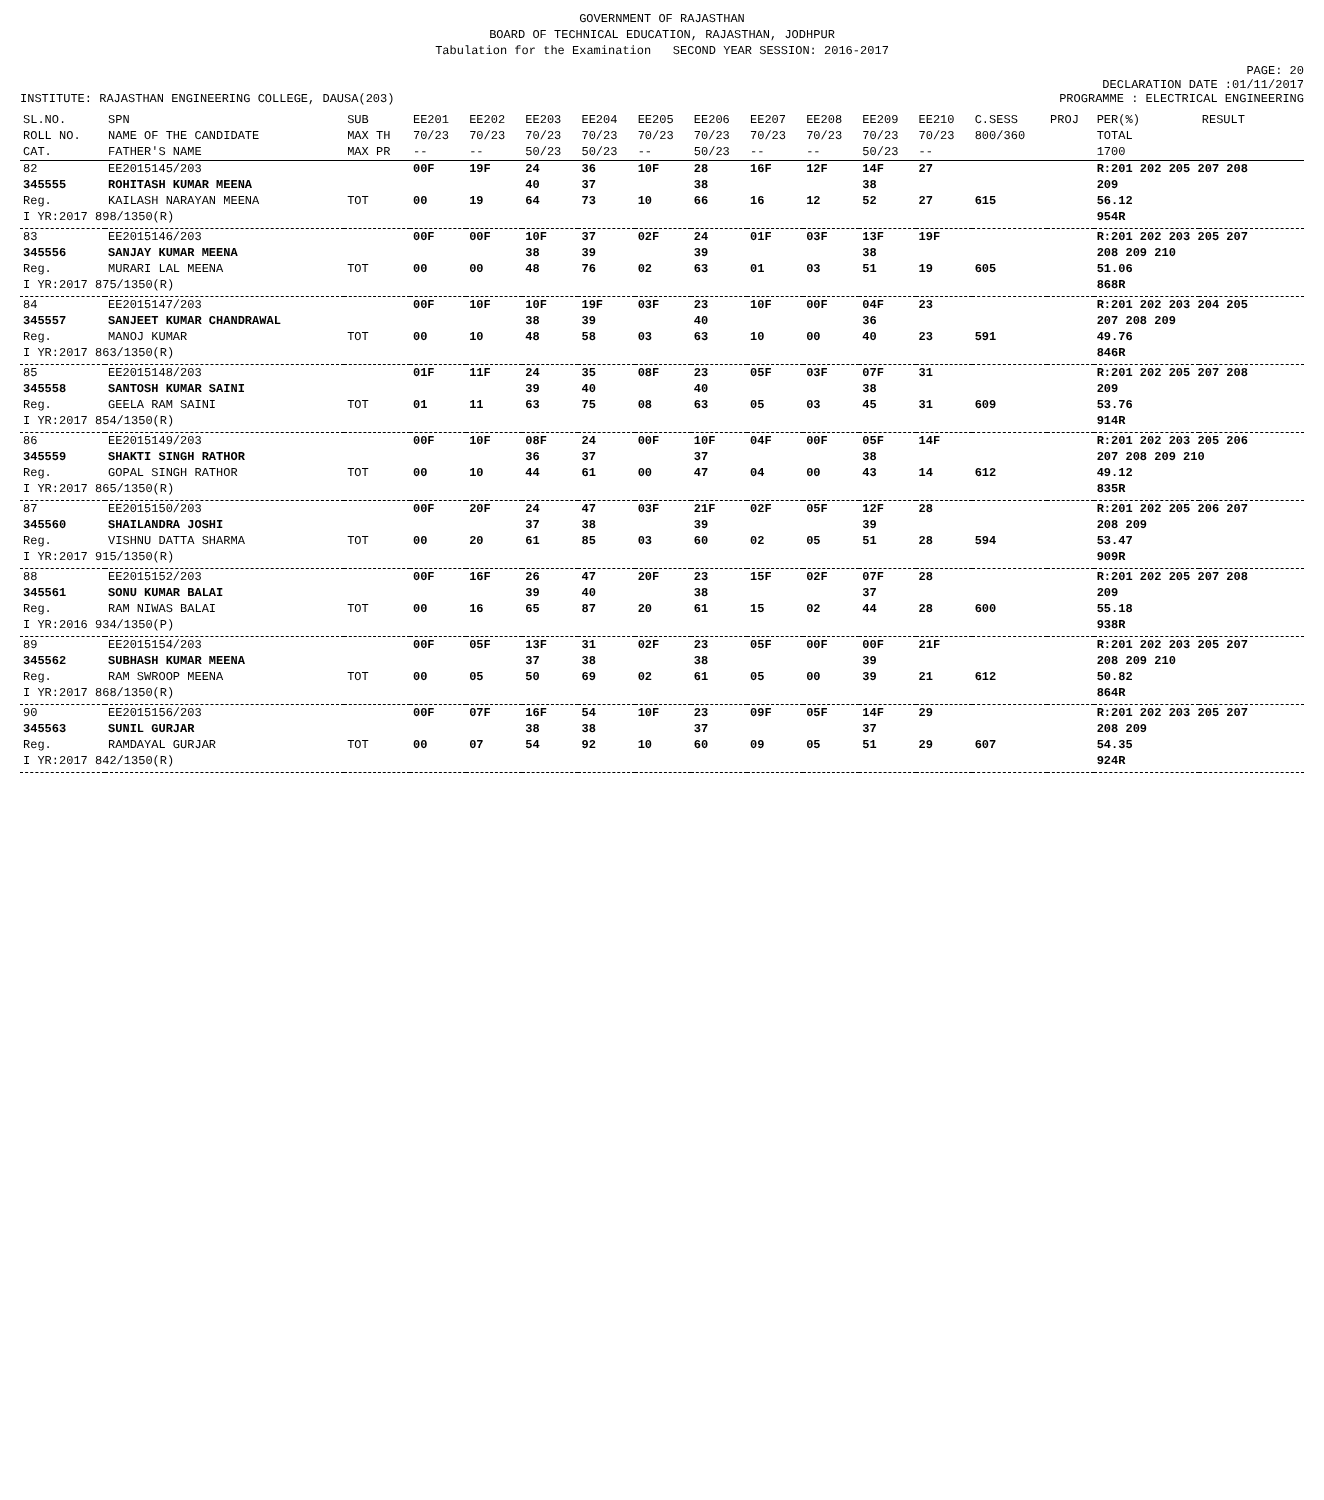GOVERNMENT OF RAJASTHAN
BOARD OF TECHNICAL EDUCATION, RAJASTHAN, JODHPUR
Tabulation for the Examination SECOND YEAR SESSION: 2016-2017
PAGE: 20
DECLARATION DATE :01/11/2017
INSTITUTE: RAJASTHAN ENGINEERING COLLEGE, DAUSA(203) PROGRAMME : ELECTRICAL ENGINEERING
| SL.NO. | SPN | SUB | EE201 | EE202 | EE203 | EE204 | EE205 | EE206 | EE207 | EE208 | EE209 | EE210 | C.SESS | PROJ | PER(%) | RESULT |
| --- | --- | --- | --- | --- | --- | --- | --- | --- | --- | --- | --- | --- | --- | --- | --- | --- |
| ROLL NO. | NAME OF THE CANDIDATE | MAX TH | 70/23 | 70/23 | 70/23 | 70/23 | 70/23 | 70/23 | 70/23 | 70/23 | 70/23 | 70/23 | 800/360 | | TOTAL | |
| CAT. | FATHER'S NAME | MAX PR | -- | -- | 50/23 | 50/23 | -- | 50/23 | -- | -- | 50/23 | -- | | | 1700 | |
| 82 | EE2015145/203 | | 00F | 19F | 24 | 36 | 10F | 28 | 16F | 12F | 14F | 27 | | | R:201 202 205 207 208 | |
| 345555 | ROHITASH KUMAR MEENA | | | | 40 | 37 | | 38 | | | 38 | | | | 209 | |
| Reg. | KAILASH NARAYAN MEENA | TOT | 00 | 19 | 64 | 73 | 10 | 66 | 16 | 12 | 52 | 27 | 615 | | 56.12 | |
| I YR:2017 898/1350(R) | | | | | | | | | | | | | | | 954R | |
| 83 | EE2015146/203 | | 00F | 00F | 10F | 37 | 02F | 24 | 01F | 03F | 13F | 19F | | | R:201 202 203 205 207 | |
| 345556 | SANJAY KUMAR MEENA | | | | 38 | 39 | | 39 | | | 38 | | | | 208 209 210 | |
| Reg. | MURARI LAL MEENA | TOT | 00 | 00 | 48 | 76 | 02 | 63 | 01 | 03 | 51 | 19 | 605 | | 51.06 | |
| I YR:2017 875/1350(R) | | | | | | | | | | | | | | | 868R | |
| 84 | EE2015147/203 | | 00F | 10F | 10F | 19F | 03F | 23 | 10F | 00F | 04F | 23 | | | R:201 202 203 204 205 | |
| 345557 | SANJEET KUMAR CHANDRAWAL | | | | 38 | 39 | | 40 | | | 36 | | | | 207 208 209 | |
| Reg. | MANOJ KUMAR | TOT | 00 | 10 | 48 | 58 | 03 | 63 | 10 | 00 | 40 | 23 | 591 | | 49.76 | |
| I YR:2017 863/1350(R) | | | | | | | | | | | | | | | 846R | |
| 85 | EE2015148/203 | | 01F | 11F | 24 | 35 | 08F | 23 | 05F | 03F | 07F | 31 | | | R:201 202 205 207 208 | |
| 345558 | SANTOSH KUMAR SAINI | | | | 39 | 40 | | 40 | | | 38 | | | | 209 | |
| Reg. | GEELA RAM SAINI | TOT | 01 | 11 | 63 | 75 | 08 | 63 | 05 | 03 | 45 | 31 | 609 | | 53.76 | |
| I YR:2017 854/1350(R) | | | | | | | | | | | | | | | 914R | |
| 86 | EE2015149/203 | | 00F | 10F | 08F | 24 | 00F | 10F | 04F | 00F | 05F | 14F | | | R:201 202 203 205 206 | |
| 345559 | SHAKTI SINGH RATHOR | | | | 36 | 37 | | 37 | | | 38 | | | | 207 208 209 210 | |
| Reg. | GOPAL SINGH RATHOR | TOT | 00 | 10 | 44 | 61 | 00 | 47 | 04 | 00 | 43 | 14 | 612 | | 49.12 | |
| I YR:2017 865/1350(R) | | | | | | | | | | | | | | | 835R | |
| 87 | EE2015150/203 | | 00F | 20F | 24 | 47 | 03F | 21F | 02F | 05F | 12F | 28 | | | R:201 202 205 206 207 | |
| 345560 | SHAILANDRA JOSHI | | | | 37 | 38 | | 39 | | | 39 | | | | 208 209 | |
| Reg. | VISHNU DATTA SHARMA | TOT | 00 | 20 | 61 | 85 | 03 | 60 | 02 | 05 | 51 | 28 | 594 | | 53.47 | |
| I YR:2017 915/1350(R) | | | | | | | | | | | | | | | 909R | |
| 88 | EE2015152/203 | | 00F | 16F | 26 | 47 | 20F | 23 | 15F | 02F | 07F | 28 | | | R:201 202 205 207 208 | |
| 345561 | SONU KUMAR BALAI | | | | 39 | 40 | | 38 | | | 37 | | | | 209 | |
| Reg. | RAM NIWAS BALAI | TOT | 00 | 16 | 65 | 87 | 20 | 61 | 15 | 02 | 44 | 28 | 600 | | 55.18 | |
| I YR:2016 934/1350(P) | | | | | | | | | | | | | | | 938R | |
| 89 | EE2015154/203 | | 00F | 05F | 13F | 31 | 02F | 23 | 05F | 00F | 00F | 21F | | | R:201 202 203 205 207 | |
| 345562 | SUBHASH KUMAR MEENA | | | | 37 | 38 | | 38 | | | 39 | | | | 208 209 210 | |
| Reg. | RAM SWROOP MEENA | TOT | 00 | 05 | 50 | 69 | 02 | 61 | 05 | 00 | 39 | 21 | 612 | | 50.82 | |
| I YR:2017 868/1350(R) | | | | | | | | | | | | | | | 864R | |
| 90 | EE2015156/203 | | 00F | 07F | 16F | 54 | 10F | 23 | 09F | 05F | 14F | 29 | | | R:201 202 203 205 207 | |
| 345563 | SUNIL GURJAR | | | | 38 | 38 | | 37 | | | 37 | | | | 208 209 | |
| Reg. | RAMDAYAL GURJAR | TOT | 00 | 07 | 54 | 92 | 10 | 60 | 09 | 05 | 51 | 29 | 607 | | 54.35 | |
| I YR:2017 842/1350(R) | | | | | | | | | | | | | | | 924R | |